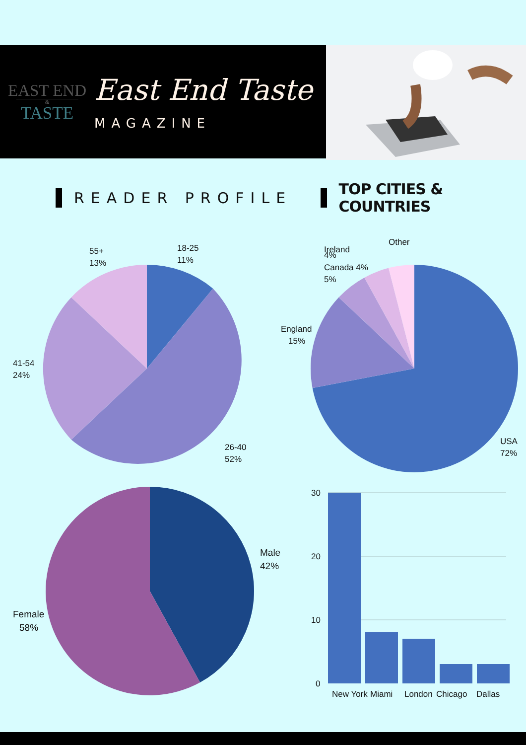EAST END
&
TASTE
East End Taste
MAGAZINE
READER PROFILE TOP CITIES & COUNTRIES
18-25
11%
55+
13%
41-54
24%
26-40
52%
Other
Ireland
4%
Canada 4%
5%
England
15%
USA
72%
Male
42%
Female
58%
30
20
10
0
New York
Miami
London
Chicago
Dallas